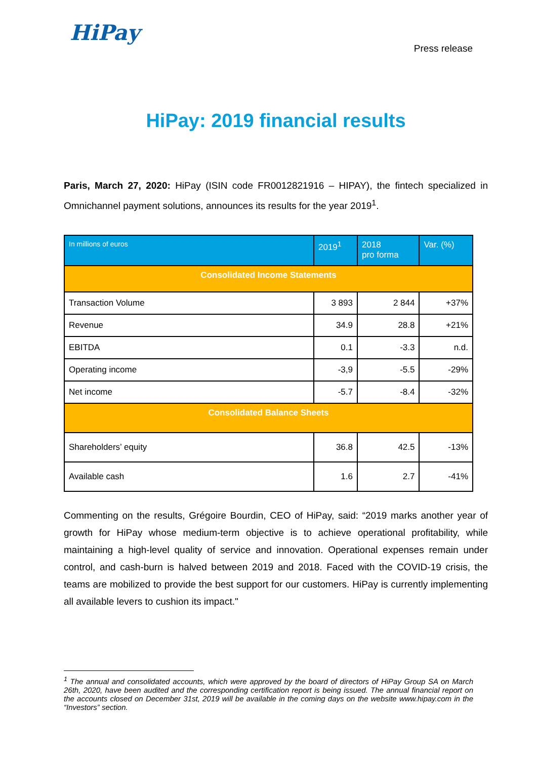HiPay
Press release
HiPay: 2019 financial results
Paris, March 27, 2020: HiPay (ISIN code FR0012821916 – HIPAY), the fintech specialized in Omnichannel payment solutions, announces its results for the year 2019<sup>1</sup>.
| In millions of euros | 2019<sup>1</sup> | 2018 pro forma | Var. (%) |
| --- | --- | --- | --- |
| Consolidated Income Statements | | | |
| Transaction Volume | 3 893 | 2 844 | +37% |
| Revenue | 34.9 | 28.8 | +21% |
| EBITDA | 0.1 | -3.3 | n.d. |
| Operating income | -3,9 | -5.5 | -29% |
| Net income | -5.7 | -8.4 | -32% |
| Consolidated Balance Sheets | | | |
| Shareholders’ equity | 36.8 | 42.5 | -13% |
| Available cash | 1.6 | 2.7 | -41% |
Commenting on the results, Grégoire Bourdin, CEO of HiPay, said: “2019 marks another year of growth for HiPay whose medium-term objective is to achieve operational profitability, while maintaining a high-level quality of service and innovation. Operational expenses remain under control, and cash-burn is halved between 2019 and 2018. Faced with the COVID-19 crisis, the teams are mobilized to provide the best support for our customers. HiPay is currently implementing all available levers to cushion its impact."
<sup>1</sup> The annual and consolidated accounts, which were approved by the board of directors of HiPay Group SA on March 26th, 2020, have been audited and the corresponding certification report is being issued. The annual financial report on the accounts closed on December 31st, 2019 will be available in the coming days on the website www.hipay.com in the “Investors” section.